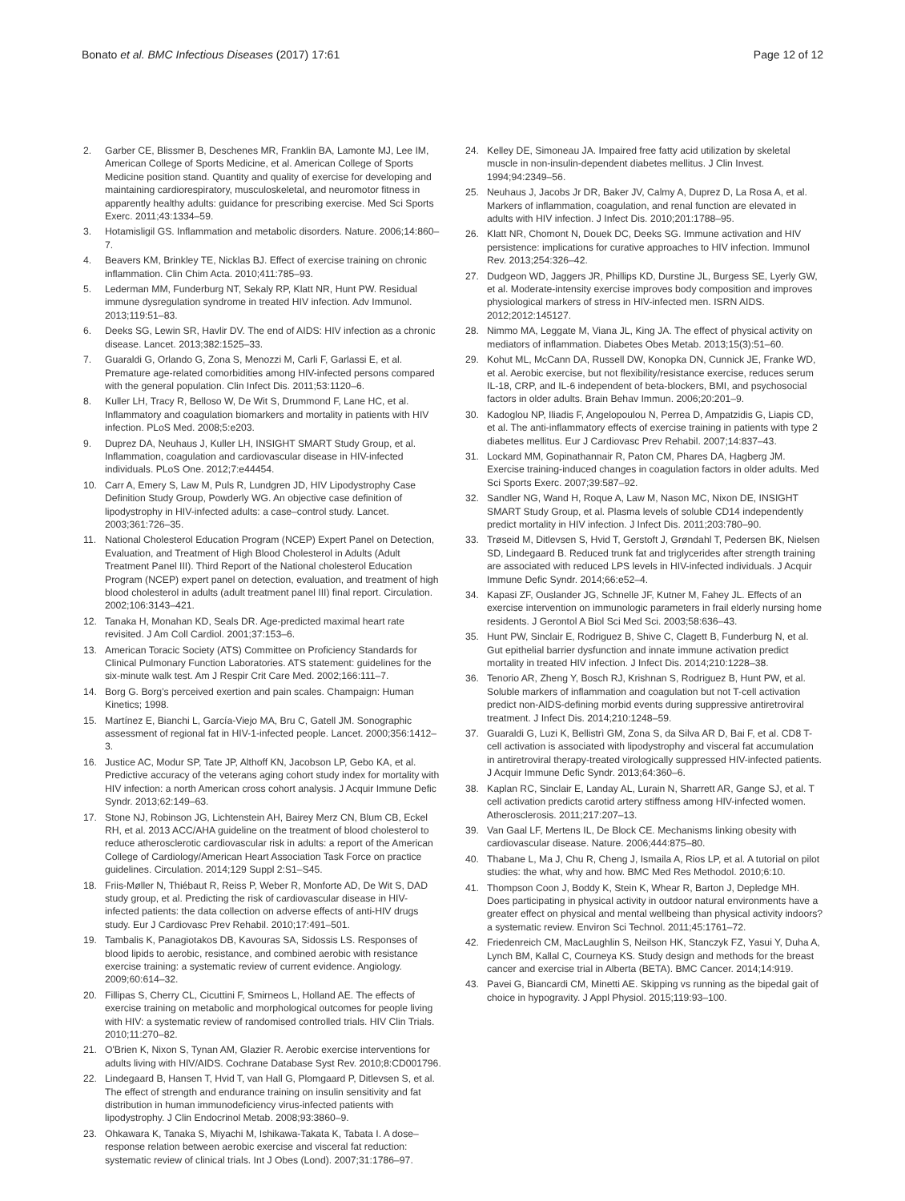Bonato et al. BMC Infectious Diseases (2017) 17:61 Page 12 of 12
2. Garber CE, Blissmer B, Deschenes MR, Franklin BA, Lamonte MJ, Lee IM, American College of Sports Medicine, et al. American College of Sports Medicine position stand. Quantity and quality of exercise for developing and maintaining cardiorespiratory, musculoskeletal, and neuromotor fitness in apparently healthy adults: guidance for prescribing exercise. Med Sci Sports Exerc. 2011;43:1334–59.
3. Hotamisligil GS. Inflammation and metabolic disorders. Nature. 2006;14:860–7.
4. Beavers KM, Brinkley TE, Nicklas BJ. Effect of exercise training on chronic inflammation. Clin Chim Acta. 2010;411:785–93.
5. Lederman MM, Funderburg NT, Sekaly RP, Klatt NR, Hunt PW. Residual immune dysregulation syndrome in treated HIV infection. Adv Immunol. 2013;119:51–83.
6. Deeks SG, Lewin SR, Havlir DV. The end of AIDS: HIV infection as a chronic disease. Lancet. 2013;382:1525–33.
7. Guaraldi G, Orlando G, Zona S, Menozzi M, Carli F, Garlassi E, et al. Premature age-related comorbidities among HIV-infected persons compared with the general population. Clin Infect Dis. 2011;53:1120–6.
8. Kuller LH, Tracy R, Belloso W, De Wit S, Drummond F, Lane HC, et al. Inflammatory and coagulation biomarkers and mortality in patients with HIV infection. PLoS Med. 2008;5:e203.
9. Duprez DA, Neuhaus J, Kuller LH, INSIGHT SMART Study Group, et al. Inflammation, coagulation and cardiovascular disease in HIV-infected individuals. PLoS One. 2012;7:e44454.
10. Carr A, Emery S, Law M, Puls R, Lundgren JD, HIV Lipodystrophy Case Definition Study Group, Powderly WG. An objective case definition of lipodystrophy in HIV-infected adults: a case–control study. Lancet. 2003;361:726–35.
11. National Cholesterol Education Program (NCEP) Expert Panel on Detection, Evaluation, and Treatment of High Blood Cholesterol in Adults (Adult Treatment Panel III). Third Report of the National cholesterol Education Program (NCEP) expert panel on detection, evaluation, and treatment of high blood cholesterol in adults (adult treatment panel III) final report. Circulation. 2002;106:3143–421.
12. Tanaka H, Monahan KD, Seals DR. Age-predicted maximal heart rate revisited. J Am Coll Cardiol. 2001;37:153–6.
13. American Toracic Society (ATS) Committee on Proficiency Standards for Clinical Pulmonary Function Laboratories. ATS statement: guidelines for the six-minute walk test. Am J Respir Crit Care Med. 2002;166:111–7.
14. Borg G. Borg's perceived exertion and pain scales. Champaign: Human Kinetics; 1998.
15. Martínez E, Bianchi L, García-Viejo MA, Bru C, Gatell JM. Sonographic assessment of regional fat in HIV-1-infected people. Lancet. 2000;356:1412–3.
16. Justice AC, Modur SP, Tate JP, Althoff KN, Jacobson LP, Gebo KA, et al. Predictive accuracy of the veterans aging cohort study index for mortality with HIV infection: a north American cross cohort analysis. J Acquir Immune Defic Syndr. 2013;62:149–63.
17. Stone NJ, Robinson JG, Lichtenstein AH, Bairey Merz CN, Blum CB, Eckel RH, et al. 2013 ACC/AHA guideline on the treatment of blood cholesterol to reduce atherosclerotic cardiovascular risk in adults: a report of the American College of Cardiology/American Heart Association Task Force on practice guidelines. Circulation. 2014;129 Suppl 2:S1–S45.
18. Friis-Møller N, Thiébaut R, Reiss P, Weber R, Monforte AD, De Wit S, DAD study group, et al. Predicting the risk of cardiovascular disease in HIV-infected patients: the data collection on adverse effects of anti-HIV drugs study. Eur J Cardiovasc Prev Rehabil. 2010;17:491–501.
19. Tambalis K, Panagiotakos DB, Kavouras SA, Sidossis LS. Responses of blood lipids to aerobic, resistance, and combined aerobic with resistance exercise training: a systematic review of current evidence. Angiology. 2009;60:614–32.
20. Fillipas S, Cherry CL, Cicuttini F, Smirneos L, Holland AE. The effects of exercise training on metabolic and morphological outcomes for people living with HIV: a systematic review of randomised controlled trials. HIV Clin Trials. 2010;11:270–82.
21. O'Brien K, Nixon S, Tynan AM, Glazier R. Aerobic exercise interventions for adults living with HIV/AIDS. Cochrane Database Syst Rev. 2010;8:CD001796.
22. Lindegaard B, Hansen T, Hvid T, van Hall G, Plomgaard P, Ditlevsen S, et al. The effect of strength and endurance training on insulin sensitivity and fat distribution in human immunodeficiency virus-infected patients with lipodystrophy. J Clin Endocrinol Metab. 2008;93:3860–9.
23. Ohkawara K, Tanaka S, Miyachi M, Ishikawa-Takata K, Tabata I. A dose–response relation between aerobic exercise and visceral fat reduction: systematic review of clinical trials. Int J Obes (Lond). 2007;31:1786–97.
24. Kelley DE, Simoneau JA. Impaired free fatty acid utilization by skeletal muscle in non-insulin-dependent diabetes mellitus. J Clin Invest. 1994;94:2349–56.
25. Neuhaus J, Jacobs Jr DR, Baker JV, Calmy A, Duprez D, La Rosa A, et al. Markers of inflammation, coagulation, and renal function are elevated in adults with HIV infection. J Infect Dis. 2010;201:1788–95.
26. Klatt NR, Chomont N, Douek DC, Deeks SG. Immune activation and HIV persistence: implications for curative approaches to HIV infection. Immunol Rev. 2013;254:326–42.
27. Dudgeon WD, Jaggers JR, Phillips KD, Durstine JL, Burgess SE, Lyerly GW, et al. Moderate-intensity exercise improves body composition and improves physiological markers of stress in HIV-infected men. ISRN AIDS. 2012;2012:145127.
28. Nimmo MA, Leggate M, Viana JL, King JA. The effect of physical activity on mediators of inflammation. Diabetes Obes Metab. 2013;15(3):51–60.
29. Kohut ML, McCann DA, Russell DW, Konopka DN, Cunnick JE, Franke WD, et al. Aerobic exercise, but not flexibility/resistance exercise, reduces serum IL-18, CRP, and IL-6 independent of beta-blockers, BMI, and psychosocial factors in older adults. Brain Behav Immun. 2006;20:201–9.
30. Kadoglou NP, Iliadis F, Angelopoulou N, Perrea D, Ampatzidis G, Liapis CD, et al. The anti-inflammatory effects of exercise training in patients with type 2 diabetes mellitus. Eur J Cardiovasc Prev Rehabil. 2007;14:837–43.
31. Lockard MM, Gopinathannair R, Paton CM, Phares DA, Hagberg JM. Exercise training-induced changes in coagulation factors in older adults. Med Sci Sports Exerc. 2007;39:587–92.
32. Sandler NG, Wand H, Roque A, Law M, Nason MC, Nixon DE, INSIGHT SMART Study Group, et al. Plasma levels of soluble CD14 independently predict mortality in HIV infection. J Infect Dis. 2011;203:780–90.
33. Trøseid M, Ditlevsen S, Hvid T, Gerstoft J, Grøndahl T, Pedersen BK, Nielsen SD, Lindegaard B. Reduced trunk fat and triglycerides after strength training are associated with reduced LPS levels in HIV-infected individuals. J Acquir Immune Defic Syndr. 2014;66:e52–4.
34. Kapasi ZF, Ouslander JG, Schnelle JF, Kutner M, Fahey JL. Effects of an exercise intervention on immunologic parameters in frail elderly nursing home residents. J Gerontol A Biol Sci Med Sci. 2003;58:636–43.
35. Hunt PW, Sinclair E, Rodriguez B, Shive C, Clagett B, Funderburg N, et al. Gut epithelial barrier dysfunction and innate immune activation predict mortality in treated HIV infection. J Infect Dis. 2014;210:1228–38.
36. Tenorio AR, Zheng Y, Bosch RJ, Krishnan S, Rodriguez B, Hunt PW, et al. Soluble markers of inflammation and coagulation but not T-cell activation predict non-AIDS-defining morbid events during suppressive antiretroviral treatment. J Infect Dis. 2014;210:1248–59.
37. Guaraldi G, Luzi K, Bellistrì GM, Zona S, da Silva AR D, Bai F, et al. CD8 T-cell activation is associated with lipodystrophy and visceral fat accumulation in antiretroviral therapy-treated virologically suppressed HIV-infected patients. J Acquir Immune Defic Syndr. 2013;64:360–6.
38. Kaplan RC, Sinclair E, Landay AL, Lurain N, Sharrett AR, Gange SJ, et al. T cell activation predicts carotid artery stiffness among HIV-infected women. Atherosclerosis. 2011;217:207–13.
39. Van Gaal LF, Mertens IL, De Block CE. Mechanisms linking obesity with cardiovascular disease. Nature. 2006;444:875–80.
40. Thabane L, Ma J, Chu R, Cheng J, Ismaila A, Rios LP, et al. A tutorial on pilot studies: the what, why and how. BMC Med Res Methodol. 2010;6:10.
41. Thompson Coon J, Boddy K, Stein K, Whear R, Barton J, Depledge MH. Does participating in physical activity in outdoor natural environments have a greater effect on physical and mental wellbeing than physical activity indoors? a systematic review. Environ Sci Technol. 2011;45:1761–72.
42. Friedenreich CM, MacLaughlin S, Neilson HK, Stanczyk FZ, Yasui Y, Duha A, Lynch BM, Kallal C, Courneya KS. Study design and methods for the breast cancer and exercise trial in Alberta (BETA). BMC Cancer. 2014;14:919.
43. Pavei G, Biancardi CM, Minetti AE. Skipping vs running as the bipedal gait of choice in hypogravity. J Appl Physiol. 2015;119:93–100.